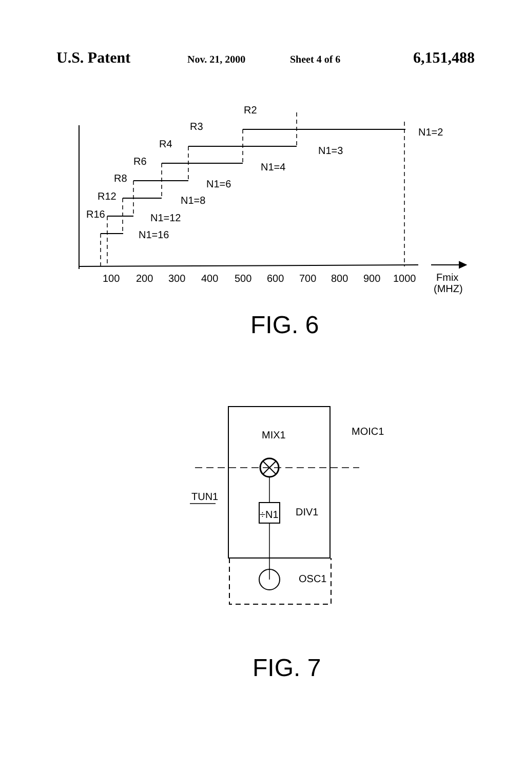U.S. Patent Nov. 21, 2000 Sheet 4 of 6 6,151,488
100
200
300
400
500
600
700
800
900
1000
Fmix
(MHZ)
R16
N1=16
R12
N1=12
R8
N1=8
R6
N1=6
R4
N1=4
R3
N1=3
R2
N1=2
FIG. 6
MIX1
MOIC1
TUN1
DIV1
÷N1
OSC1
FIG. 7